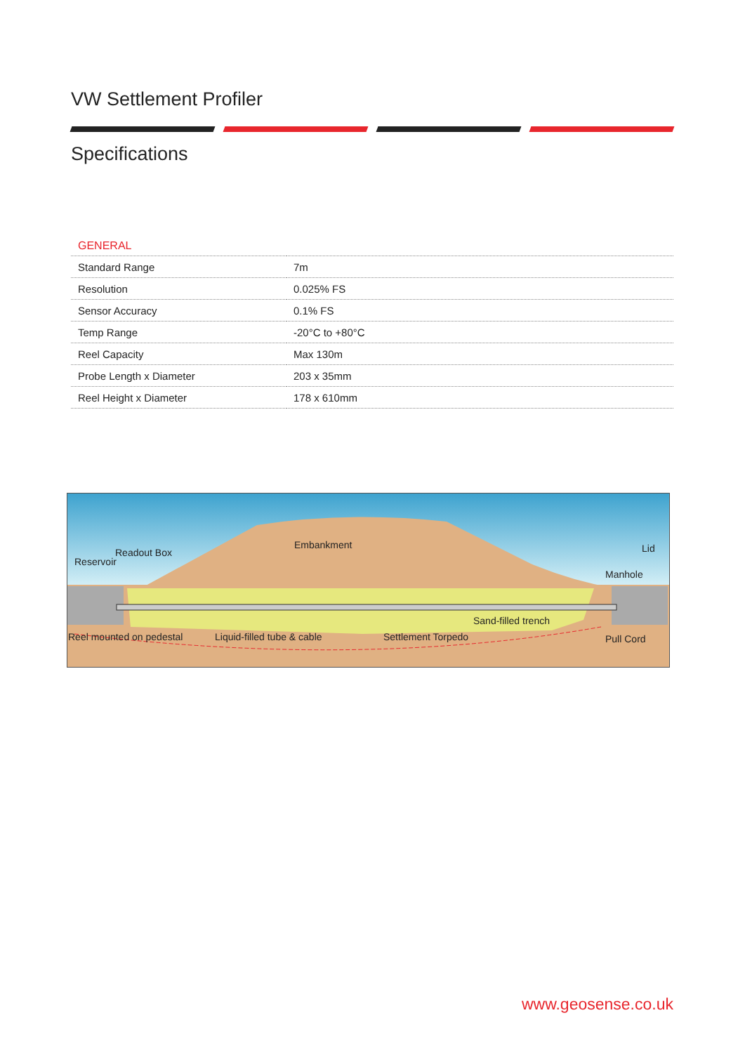VW Settlement Profiler
Specifications
| GENERAL | |
| --- | --- |
| Standard Range | 7m |
| Resolution | 0.025% FS |
| Sensor Accuracy | 0.1% FS |
| Temp Range | -20°C to +80°C |
| Reel Capacity | Max 130m |
| Probe Length x Diameter | 203 x 35mm |
| Reel Height x Diameter | 178 x 610mm |
Embankment
Readout Box
Reservoir
Lid
Manhole
Sand-filled trench
Reel mounted on pedestal
Liquid-filled tube & cable
Settlement Torpedo
Pull Cord
www.geosense.co.uk